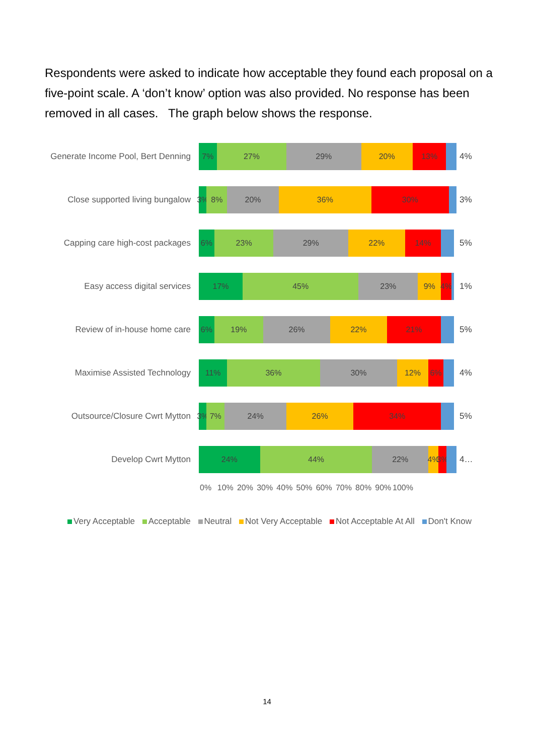Respondents were asked to indicate how acceptable they found each proposal on a five-point scale. A ‘don’t know’ option was also provided. No response has been removed in all cases. The graph below shows the response.
Generate Income Pool, Bert Denning
7% 27% 29% 20% 13%
4%
Close supported living bungalow
3% 8% 20% 36% 30%
3%
Capping care high-cost packages
6% 23% 29% 22% 14%
5%
Easy access digital services
17% 45% 23% 9% 4%
1%
Review of in-house home care
6% 19% 26% 22% 21%
5%
Maximise Assisted Technology
11% 36% 30% 12% 6%
4%
Outsource/Closure Cwrt Mytton
3% 7% 24% 26% 34%
5%
Develop Cwrt Mytton
24% 44% 22% 4% 3%
4…
0% 10% 20% 30% 40% 50% 60% 70% 80% 90% 100%
Very Acceptable Acceptable Neutral Not Very Acceptable Not Acceptable At All Don't Know
14